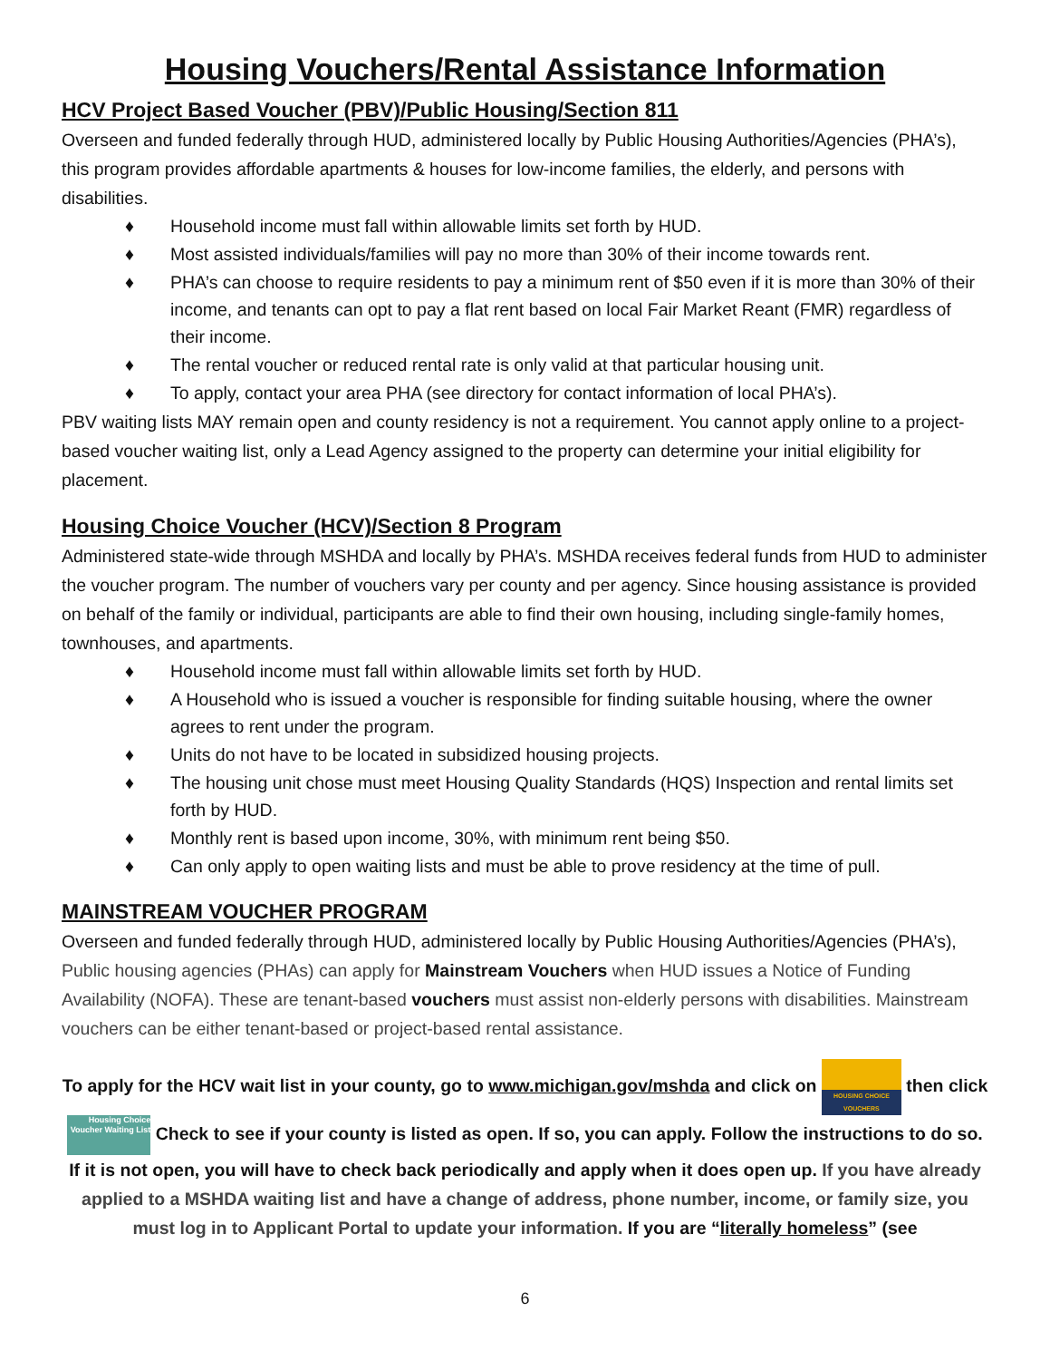Housing Vouchers/Rental Assistance Information
HCV Project Based Voucher (PBV)/Public Housing/Section 811
Overseen and funded federally through HUD, administered locally by Public Housing Authorities/Agencies (PHA’s), this program provides affordable apartments & houses for low-income families, the elderly, and persons with disabilities.
♦ Household income must fall within allowable limits set forth by HUD.
♦ Most assisted individuals/families will pay no more than 30% of their income towards rent.
♦ PHA’s can choose to require residents to pay a minimum rent of $50 even if it is more than 30% of their income, and tenants can opt to pay a flat rent based on local Fair Market Reant (FMR) regardless of their income.
♦ The rental voucher or reduced rental rate is only valid at that particular housing unit.
♦ To apply, contact your area PHA (see directory for contact information of local PHA’s).
PBV waiting lists MAY remain open and county residency is not a requirement. You cannot apply online to a project-based voucher waiting list, only a Lead Agency assigned to the property can determine your initial eligibility for placement.
Housing Choice Voucher (HCV)/Section 8 Program
Administered state-wide through MSHDA and locally by PHA’s. MSHDA receives federal funds from HUD to administer the voucher program. The number of vouchers vary per county and per agency. Since housing assistance is provided on behalf of the family or individual, participants are able to find their own housing, including single-family homes, townhouses, and apartments.
♦ Household income must fall within allowable limits set forth by HUD.
♦ A Household who is issued a voucher is responsible for finding suitable housing, where the owner agrees to rent under the program.
♦ Units do not have to be located in subsidized housing projects.
♦ The housing unit chose must meet Housing Quality Standards (HQS) Inspection and rental limits set forth by HUD.
♦ Monthly rent is based upon income, 30%, with minimum rent being $50.
♦ Can only apply to open waiting lists and must be able to prove residency at the time of pull.
MAINSTREAM VOUCHER PROGRAM
Overseen and funded federally through HUD, administered locally by Public Housing Authorities/Agencies (PHA’s), Public housing agencies (PHAs) can apply for Mainstream Vouchers when HUD issues a Notice of Funding Availability (NOFA). These are tenant-based vouchers must assist non-elderly persons with disabilities. Mainstream vouchers can be either tenant-based or project-based rental assistance.
To apply for the HCV wait list in your county, go to www.michigan.gov/mshda and click on HOUSING CHOICE VOUCHERS then click Housing Choice Voucher Waiting List Check to see if your county is listed as open. If so, you can apply. Follow the instructions to do so. If it is not open, you will have to check back periodically and apply when it does open up. If you have already applied to a MSHDA waiting list and have a change of address, phone number, income, or family size, you must log in to Applicant Portal to update your information. If you are “literally homeless” (see
6